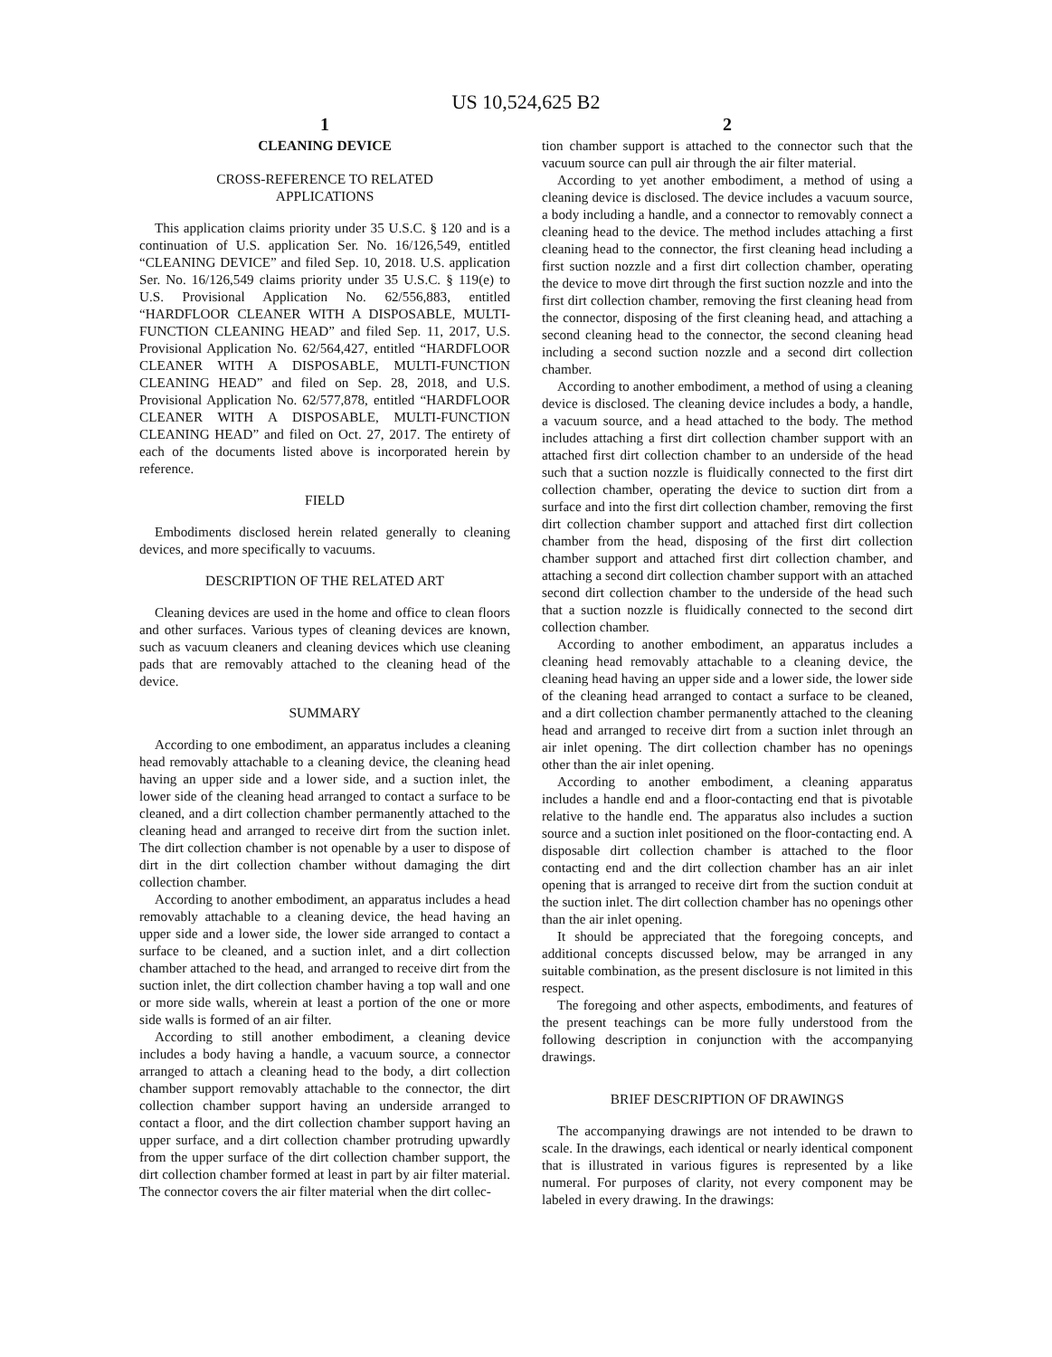US 10,524,625 B2
1
CLEANING DEVICE
CROSS-REFERENCE TO RELATED
APPLICATIONS
This application claims priority under 35 U.S.C. § 120 and is a continuation of U.S. application Ser. No. 16/126,549, entitled “CLEANING DEVICE” and filed Sep. 10, 2018. U.S. application Ser. No. 16/126,549 claims priority under 35 U.S.C. § 119(e) to U.S. Provisional Application No. 62/556,883, entitled “HARDFLOOR CLEANER WITH A DISPOSABLE, MULTI-FUNCTION CLEANING HEAD” and filed Sep. 11, 2017, U.S. Provisional Application No. 62/564,427, entitled “HARDFLOOR CLEANER WITH A DISPOSABLE, MULTI-FUNCTION CLEANING HEAD” and filed on Sep. 28, 2018, and U.S. Provisional Application No. 62/577,878, entitled “HARDFLOOR CLEANER WITH A DISPOSABLE, MULTI-FUNCTION CLEANING HEAD” and filed on Oct. 27, 2017. The entirety of each of the documents listed above is incorporated herein by reference.
FIELD
Embodiments disclosed herein related generally to cleaning devices, and more specifically to vacuums.
DESCRIPTION OF THE RELATED ART
Cleaning devices are used in the home and office to clean floors and other surfaces. Various types of cleaning devices are known, such as vacuum cleaners and cleaning devices which use cleaning pads that are removably attached to the cleaning head of the device.
SUMMARY
According to one embodiment, an apparatus includes a cleaning head removably attachable to a cleaning device, the cleaning head having an upper side and a lower side, and a suction inlet, the lower side of the cleaning head arranged to contact a surface to be cleaned, and a dirt collection chamber permanently attached to the cleaning head and arranged to receive dirt from the suction inlet. The dirt collection chamber is not openable by a user to dispose of dirt in the dirt collection chamber without damaging the dirt collection chamber.
According to another embodiment, an apparatus includes a head removably attachable to a cleaning device, the head having an upper side and a lower side, the lower side arranged to contact a surface to be cleaned, and a suction inlet, and a dirt collection chamber attached to the head, and arranged to receive dirt from the suction inlet, the dirt collection chamber having a top wall and one or more side walls, wherein at least a portion of the one or more side walls is formed of an air filter.
According to still another embodiment, a cleaning device includes a body having a handle, a vacuum source, a connector arranged to attach a cleaning head to the body, a dirt collection chamber support removably attachable to the connector, the dirt collection chamber support having an underside arranged to contact a floor, and the dirt collection chamber support having an upper surface, and a dirt collection chamber protruding upwardly from the upper surface of the dirt collection chamber support, the dirt collection chamber formed at least in part by air filter material. The connector covers the air filter material when the dirt collec-
2
tion chamber support is attached to the connector such that the vacuum source can pull air through the air filter material.
According to yet another embodiment, a method of using a cleaning device is disclosed. The device includes a vacuum source, a body including a handle, and a connector to removably connect a cleaning head to the device. The method includes attaching a first cleaning head to the connector, the first cleaning head including a first suction nozzle and a first dirt collection chamber, operating the device to move dirt through the first suction nozzle and into the first dirt collection chamber, removing the first cleaning head from the connector, disposing of the first cleaning head, and attaching a second cleaning head to the connector, the second cleaning head including a second suction nozzle and a second dirt collection chamber.
According to another embodiment, a method of using a cleaning device is disclosed. The cleaning device includes a body, a handle, a vacuum source, and a head attached to the body. The method includes attaching a first dirt collection chamber support with an attached first dirt collection chamber to an underside of the head such that a suction nozzle is fluidically connected to the first dirt collection chamber, operating the device to suction dirt from a surface and into the first dirt collection chamber, removing the first dirt collection chamber support and attached first dirt collection chamber from the head, disposing of the first dirt collection chamber support and attached first dirt collection chamber, and attaching a second dirt collection chamber support with an attached second dirt collection chamber to the underside of the head such that a suction nozzle is fluidically connected to the second dirt collection chamber.
According to another embodiment, an apparatus includes a cleaning head removably attachable to a cleaning device, the cleaning head having an upper side and a lower side, the lower side of the cleaning head arranged to contact a surface to be cleaned, and a dirt collection chamber permanently attached to the cleaning head and arranged to receive dirt from a suction inlet through an air inlet opening. The dirt collection chamber has no openings other than the air inlet opening.
According to another embodiment, a cleaning apparatus includes a handle end and a floor-contacting end that is pivotable relative to the handle end. The apparatus also includes a suction source and a suction inlet positioned on the floor-contacting end. A disposable dirt collection chamber is attached to the floor contacting end and the dirt collection chamber has an air inlet opening that is arranged to receive dirt from the suction conduit at the suction inlet. The dirt collection chamber has no openings other than the air inlet opening.
It should be appreciated that the foregoing concepts, and additional concepts discussed below, may be arranged in any suitable combination, as the present disclosure is not limited in this respect.
The foregoing and other aspects, embodiments, and features of the present teachings can be more fully understood from the following description in conjunction with the accompanying drawings.
BRIEF DESCRIPTION OF DRAWINGS
The accompanying drawings are not intended to be drawn to scale. In the drawings, each identical or nearly identical component that is illustrated in various figures is represented by a like numeral. For purposes of clarity, not every component may be labeled in every drawing. In the drawings: